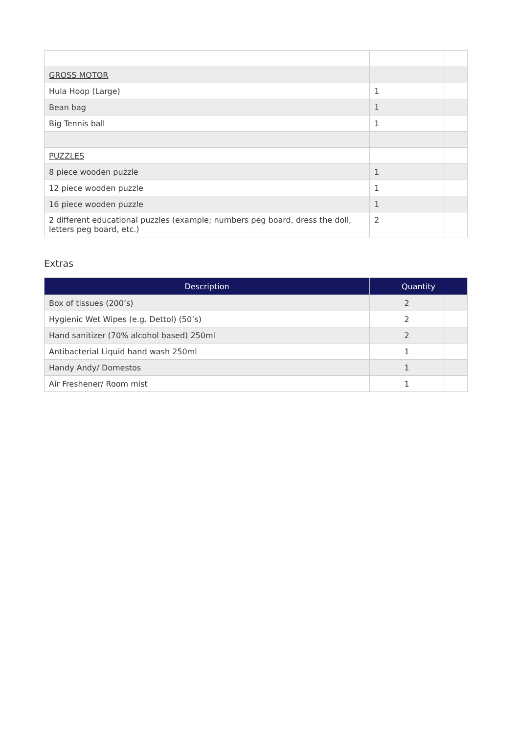| GROSS MOTOR | | |
| Hula Hoop (Large) | 1 | |
| Bean bag | 1 | |
| Big Tennis ball | 1 | |
| PUZZLES | | |
| 8 piece wooden puzzle | 1 | |
| 12 piece wooden puzzle | 1 | |
| 16 piece wooden puzzle | 1 | |
| 2 different educational puzzles (example; numbers peg board, dress the doll, letters peg board, etc.) | 2 | |
Extras
| Description | Quantity | |
| --- | --- | --- |
| Box of tissues (200’s) | 2 | |
| Hygienic Wet Wipes (e.g. Dettol) (50’s) | 2 | |
| Hand sanitizer (70% alcohol based) 250ml | 2 | |
| Antibacterial Liquid hand wash 250ml | 1 | |
| Handy Andy/ Domestos | 1 | |
| Air Freshener/ Room mist | 1 | |